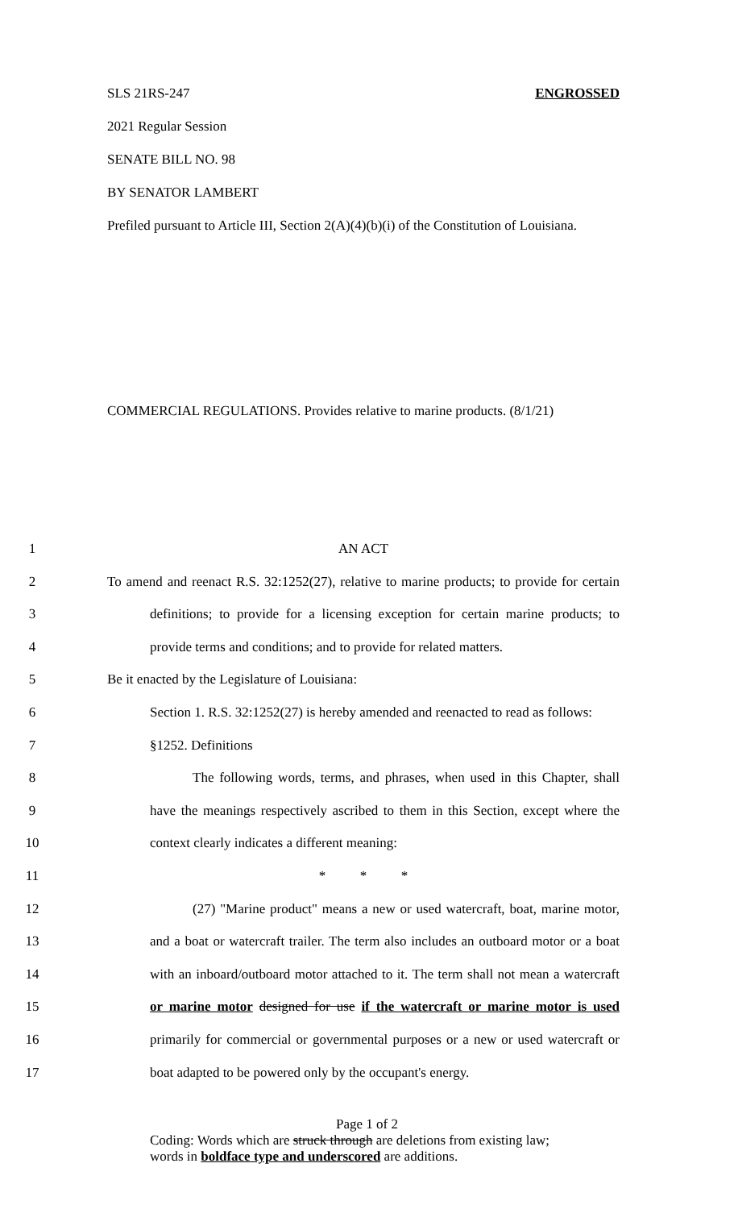SLS 21RS-247 ENGROSSED
2021 Regular Session
SENATE BILL NO. 98
BY SENATOR LAMBERT
Prefiled pursuant to Article III, Section 2(A)(4)(b)(i) of the Constitution of Louisiana.
COMMERCIAL REGULATIONS. Provides relative to marine products. (8/1/21)
1 AN ACT
2 To amend and reenact R.S. 32:1252(27), relative to marine products; to provide for certain
3 definitions; to provide for a licensing exception for certain marine products; to
4 provide terms and conditions; and to provide for related matters.
5 Be it enacted by the Legislature of Louisiana:
6 Section 1. R.S. 32:1252(27) is hereby amended and reenacted to read as follows:
7 §1252. Definitions
8 The following words, terms, and phrases, when used in this Chapter, shall
9 have the meanings respectively ascribed to them in this Section, except where the
10 context clearly indicates a different meaning:
11 * * *
12 (27) "Marine product" means a new or used watercraft, boat, marine motor,
13 and a boat or watercraft trailer. The term also includes an outboard motor or a boat
14 with an inboard/outboard motor attached to it. The term shall not mean a watercraft
15 or marine motor designed for use if the watercraft or marine motor is used
16 primarily for commercial or governmental purposes or a new or used watercraft or
17 boat adapted to be powered only by the occupant's energy.
Page 1 of 2
Coding: Words which are struck through are deletions from existing law;
words in boldface type and underscored are additions.